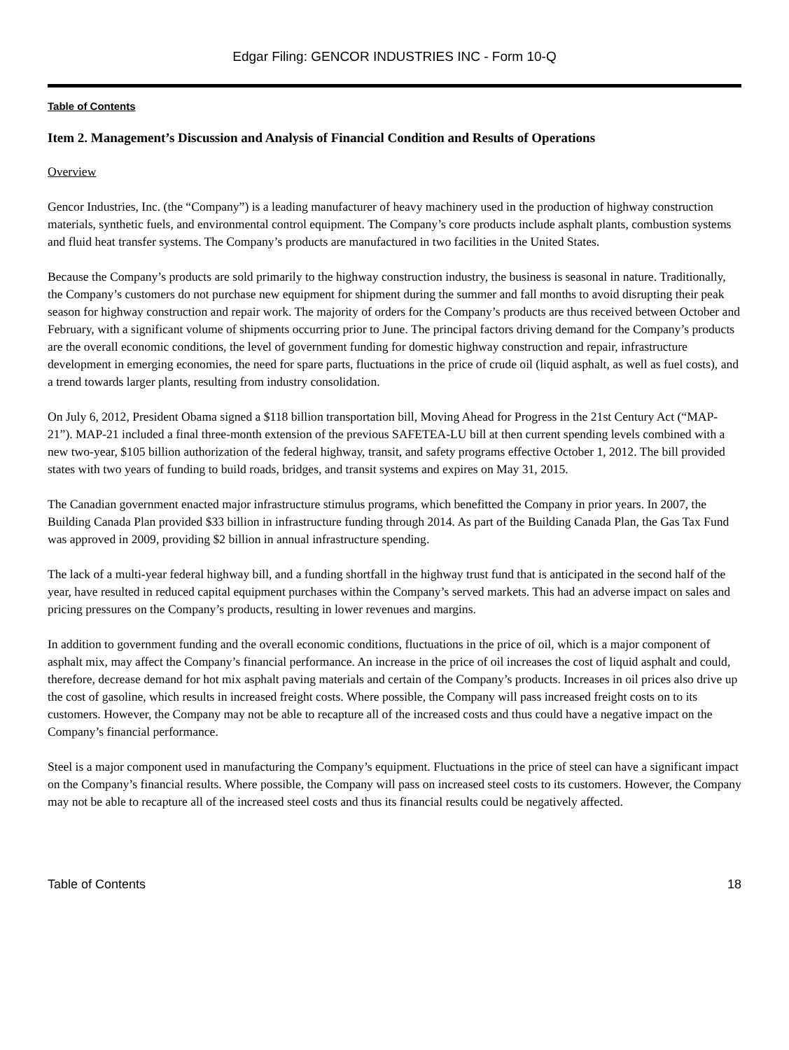Edgar Filing: GENCOR INDUSTRIES INC - Form 10-Q
Table of Contents
Item 2. Management’s Discussion and Analysis of Financial Condition and Results of Operations
Overview
Gencor Industries, Inc. (the “Company”) is a leading manufacturer of heavy machinery used in the production of highway construction materials, synthetic fuels, and environmental control equipment. The Company’s core products include asphalt plants, combustion systems and fluid heat transfer systems. The Company’s products are manufactured in two facilities in the United States.
Because the Company’s products are sold primarily to the highway construction industry, the business is seasonal in nature. Traditionally, the Company’s customers do not purchase new equipment for shipment during the summer and fall months to avoid disrupting their peak season for highway construction and repair work. The majority of orders for the Company’s products are thus received between October and February, with a significant volume of shipments occurring prior to June. The principal factors driving demand for the Company’s products are the overall economic conditions, the level of government funding for domestic highway construction and repair, infrastructure development in emerging economies, the need for spare parts, fluctuations in the price of crude oil (liquid asphalt, as well as fuel costs), and a trend towards larger plants, resulting from industry consolidation.
On July 6, 2012, President Obama signed a $118 billion transportation bill, Moving Ahead for Progress in the 21st Century Act (“MAP-21”). MAP-21 included a final three-month extension of the previous SAFETEA-LU bill at then current spending levels combined with a new two-year, $105 billion authorization of the federal highway, transit, and safety programs effective October 1, 2012. The bill provided states with two years of funding to build roads, bridges, and transit systems and expires on May 31, 2015.
The Canadian government enacted major infrastructure stimulus programs, which benefitted the Company in prior years. In 2007, the Building Canada Plan provided $33 billion in infrastructure funding through 2014. As part of the Building Canada Plan, the Gas Tax Fund was approved in 2009, providing $2 billion in annual infrastructure spending.
The lack of a multi-year federal highway bill, and a funding shortfall in the highway trust fund that is anticipated in the second half of the year, have resulted in reduced capital equipment purchases within the Company’s served markets. This had an adverse impact on sales and pricing pressures on the Company’s products, resulting in lower revenues and margins.
In addition to government funding and the overall economic conditions, fluctuations in the price of oil, which is a major component of asphalt mix, may affect the Company’s financial performance. An increase in the price of oil increases the cost of liquid asphalt and could, therefore, decrease demand for hot mix asphalt paving materials and certain of the Company’s products. Increases in oil prices also drive up the cost of gasoline, which results in increased freight costs. Where possible, the Company will pass increased freight costs on to its customers. However, the Company may not be able to recapture all of the increased costs and thus could have a negative impact on the Company’s financial performance.
Steel is a major component used in manufacturing the Company’s equipment. Fluctuations in the price of steel can have a significant impact on the Company’s financial results. Where possible, the Company will pass on increased steel costs to its customers. However, the Company may not be able to recapture all of the increased steel costs and thus its financial results could be negatively affected.
Table of Contents 18